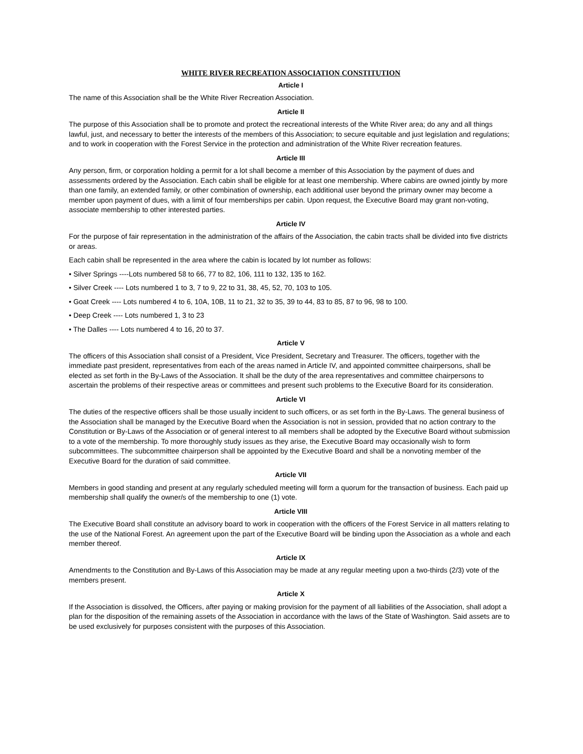WHITE RIVER RECREATION ASSOCIATION CONSTITUTION
Article I
The name of this Association shall be the White River Recreation Association.
Article II
The purpose of this Association shall be to promote and protect the recreational interests of the White River area; do any and all things lawful, just, and necessary to better the interests of the members of this Association; to secure equitable and just legislation and regulations; and to work in cooperation with the Forest Service in the protection and administration of the White River recreation features.
Article III
Any person, firm, or corporation holding a permit for a lot shall become a member of this Association by the payment of dues and assessments ordered by the Association. Each cabin shall be eligible for at least one membership. Where cabins are owned jointly by more than one family, an extended family, or other combination of ownership, each additional user beyond the primary owner may become a member upon payment of dues, with a limit of four memberships per cabin. Upon request, the Executive Board may grant non-voting, associate membership to other interested parties.
Article IV
For the purpose of fair representation in the administration of the affairs of the Association, the cabin tracts shall be divided into five districts or areas.
Each cabin shall be represented in the area where the cabin is located by lot number as follows:
• Silver Springs ----Lots numbered 58 to 66, 77 to 82, 106, 111 to 132, 135 to 162.
• Silver Creek ---- Lots numbered 1 to 3, 7 to 9, 22 to 31, 38, 45, 52, 70, 103 to 105.
• Goat Creek ---- Lots numbered 4 to 6, 10A, 10B, 11 to 21, 32 to 35, 39 to 44, 83 to 85, 87 to 96, 98 to 100.
• Deep Creek ---- Lots numbered 1, 3 to 23
• The Dalles ---- Lots numbered 4 to 16, 20 to 37.
Article V
The officers of this Association shall consist of a President, Vice President, Secretary and Treasurer. The officers, together with the immediate past president, representatives from each of the areas named in Article IV, and appointed committee chairpersons, shall be elected as set forth in the By-Laws of the Association. It shall be the duty of the area representatives and committee chairpersons to ascertain the problems of their respective areas or committees and present such problems to the Executive Board for its consideration.
Article VI
The duties of the respective officers shall be those usually incident to such officers, or as set forth in the By-Laws. The general business of the Association shall be managed by the Executive Board when the Association is not in session, provided that no action contrary to the Constitution or By-Laws of the Association or of general interest to all members shall be adopted by the Executive Board without submission to a vote of the membership. To more thoroughly study issues as they arise, the Executive Board may occasionally wish to form subcommittees. The subcommittee chairperson shall be appointed by the Executive Board and shall be a nonvoting member of the Executive Board for the duration of said committee.
Article VII
Members in good standing and present at any regularly scheduled meeting will form a quorum for the transaction of business. Each paid up membership shall qualify the owner/s of the membership to one (1) vote.
Article VIII
The Executive Board shall constitute an advisory board to work in cooperation with the officers of the Forest Service in all matters relating to the use of the National Forest. An agreement upon the part of the Executive Board will be binding upon the Association as a whole and each member thereof.
Article IX
Amendments to the Constitution and By-Laws of this Association may be made at any regular meeting upon a two-thirds (2/3) vote of the members present.
Article X
If the Association is dissolved, the Officers, after paying or making provision for the payment of all liabilities of the Association, shall adopt a plan for the disposition of the remaining assets of the Association in accordance with the laws of the State of Washington. Said assets are to be used exclusively for purposes consistent with the purposes of this Association.